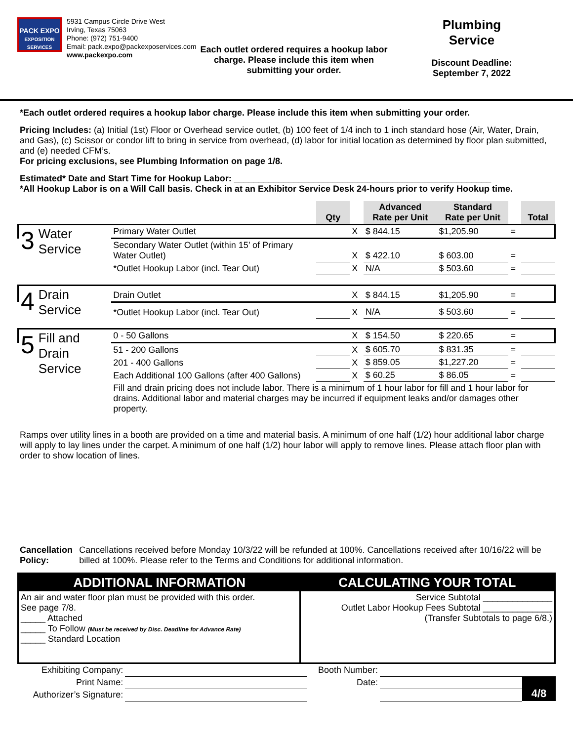PACK EXPO
EXPOSITION SERVICES
5931 Campus Circle Drive West
Irving, Texas 75063
Phone: (972) 751-9400
Email: pack.expo@packexposervices.com
www.packexpo.com
Each outlet ordered requires a hookup labor charge. Please include this item when submitting your order.
Plumbing
Service
Discount Deadline:
September 7, 2022
*Each outlet ordered requires a hookup labor charge. Please include this item when submitting your order.
Pricing Includes: (a) Initial (1st) Floor or Overhead service outlet, (b) 100 feet of 1/4 inch to 1 inch standard hose (Air, Water, Drain, and Gas), (c) Scissor or condor lift to bring in service from overhead, (d) labor for initial location as determined by floor plan submitted, and (e) needed CFM’s.
For pricing exclusions, see Plumbing Information on page 1/8.
Estimated* Date and Start Time for Hookup Labor: ____________________________________________________
*All Hookup Labor is on a Will Call basis. Check in at an Exhibitor Service Desk 24-hours prior to verify Hookup time.
| | | | Qty | | Advanced Rate per Unit | Standard Rate per Unit | | Total |
| 3 | Water Service | Primary Water Outlet | | X | $ 844.15 | $1,205.90 | = | |
| | | Secondary Water Outlet (within 15’ of Primary Water Outlet) | | X | $ 422.10 | $ 603.00 | = | |
| | | *Outlet Hookup Labor (incl. Tear Out) | | X | N/A | $ 503.60 | = | |
| 4 | Drain Service | Drain Outlet | | X | $ 844.15 | $1,205.90 | = | |
| | | *Outlet Hookup Labor (incl. Tear Out) | | X | N/A | $ 503.60 | = | |
| 5 | Fill and Drain Service | 0 - 50 Gallons | | X | $ 154.50 | $ 220.65 | = | |
| | | 51 - 200 Gallons | | X | $ 605.70 | $ 831.35 | = | |
| | | 201 - 400 Gallons | | X | $ 859.05 | $1,227.20 | = | |
| | | Each Additional 100 Gallons (after 400 Gallons) | | X | $ 60.25 | $ 86.05 | = | |
| | | Fill and drain pricing does not include labor. There is a minimum of 1 hour labor for fill and 1 hour labor for drains. Additional labor and material charges may be incurred if equipment leaks and/or damages other property. | | | | | | |
Ramps over utility lines in a booth are provided on a time and material basis. A minimum of one half (1/2) hour additional labor charge will apply to lay lines under the carpet. A minimum of one half (1/2) hour labor will apply to remove lines. Please attach floor plan with order to show location of lines.
Cancellation Policy: Cancellations received before Monday 10/3/22 will be refunded at 100%. Cancellations received after 10/16/22 will be billed at 100%. Please refer to the Terms and Conditions for additional information.
| ADDITIONAL INFORMATION | CALCULATING YOUR TOTAL |
| An air and water floor plan must be provided with this order. See page 7/8. _____ Attached _____ To Follow (Must be received by Disc. Deadline for Advance Rate) _____ Standard Location | Service Subtotal ______________ Outlet Labor Hookup Fees Subtotal ______________ (Transfer Subtotals to page 6/8.) |
| Exhibiting Company: | | Booth Number: | | |
| Print Name: | | Date: | | 4/8 |
| Authorizer’s Signature: | | | | |